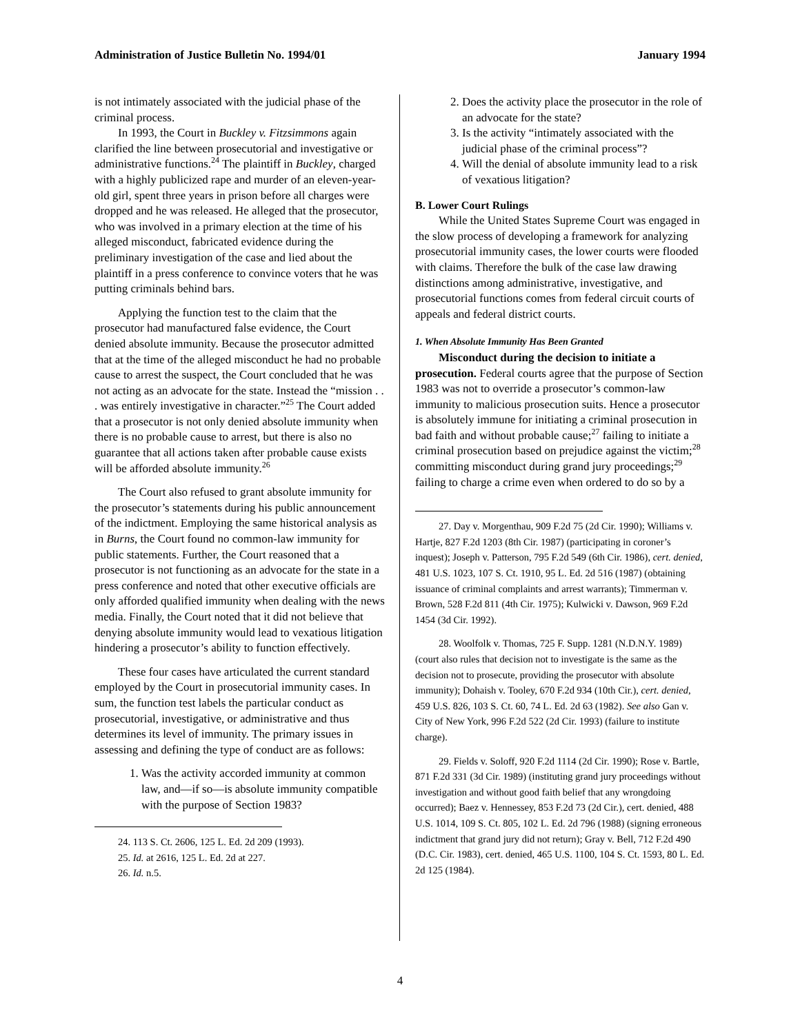Administration of Justice Bulletin No. 1994/01 January 1994
is not intimately associated with the judicial phase of the criminal process.
In 1993, the Court in Buckley v. Fitzsimmons again clarified the line between prosecutorial and investigative or administrative functions.<sup>24</sup> The plaintiff in Buckley, charged with a highly publicized rape and murder of an eleven-year-old girl, spent three years in prison before all charges were dropped and he was released. He alleged that the prosecutor, who was involved in a primary election at the time of his alleged misconduct, fabricated evidence during the preliminary investigation of the case and lied about the plaintiff in a press conference to convince voters that he was putting criminals behind bars.
Applying the function test to the claim that the prosecutor had manufactured false evidence, the Court denied absolute immunity. Because the prosecutor admitted that at the time of the alleged misconduct he had no probable cause to arrest the suspect, the Court concluded that he was not acting as an advocate for the state. Instead the “mission . . . was entirely investigative in character.”<sup>25</sup> The Court added that a prosecutor is not only denied absolute immunity when there is no probable cause to arrest, but there is also no guarantee that all actions taken after probable cause exists will be afforded absolute immunity.<sup>26</sup>
The Court also refused to grant absolute immunity for the prosecutor’s statements during his public announcement of the indictment. Employing the same historical analysis as in Burns, the Court found no common-law immunity for public statements. Further, the Court reasoned that a prosecutor is not functioning as an advocate for the state in a press conference and noted that other executive officials are only afforded qualified immunity when dealing with the news media. Finally, the Court noted that it did not believe that denying absolute immunity would lead to vexatious litigation hindering a prosecutor’s ability to function effectively.
These four cases have articulated the current standard employed by the Court in prosecutorial immunity cases. In sum, the function test labels the particular conduct as prosecutorial, investigative, or administrative and thus determines its level of immunity. The primary issues in assessing and defining the type of conduct are as follows:
1. Was the activity accorded immunity at common law, and—if so—is absolute immunity compatible with the purpose of Section 1983?
24. 113 S. Ct. 2606, 125 L. Ed. 2d 209 (1993).
25. Id. at 2616, 125 L. Ed. 2d at 227.
26. Id. n.5.
2. Does the activity place the prosecutor in the role of an advocate for the state?
3. Is the activity “intimately associated with the judicial phase of the criminal process”?
4. Will the denial of absolute immunity lead to a risk of vexatious litigation?
B. Lower Court Rulings
While the United States Supreme Court was engaged in the slow process of developing a framework for analyzing prosecutorial immunity cases, the lower courts were flooded with claims. Therefore the bulk of the case law drawing distinctions among administrative, investigative, and prosecutorial functions comes from federal circuit courts of appeals and federal district courts.
1. When Absolute Immunity Has Been Granted
Misconduct during the decision to initiate a prosecution. Federal courts agree that the purpose of Section 1983 was not to override a prosecutor’s common-law immunity to malicious prosecution suits. Hence a prosecutor is absolutely immune for initiating a criminal prosecution in bad faith and without probable cause;<sup>27</sup> failing to initiate a criminal prosecution based on prejudice against the victim;<sup>28</sup> committing misconduct during grand jury proceedings;<sup>29</sup> failing to charge a crime even when ordered to do so by a
27. Day v. Morgenthau, 909 F.2d 75 (2d Cir. 1990); Williams v. Hartje, 827 F.2d 1203 (8th Cir. 1987) (participating in coroner’s inquest); Joseph v. Patterson, 795 F.2d 549 (6th Cir. 1986), cert. denied, 481 U.S. 1023, 107 S. Ct. 1910, 95 L. Ed. 2d 516 (1987) (obtaining issuance of criminal complaints and arrest warrants); Timmerman v. Brown, 528 F.2d 811 (4th Cir. 1975); Kulwicki v. Dawson, 969 F.2d 1454 (3d Cir. 1992).
28. Woolfolk v. Thomas, 725 F. Supp. 1281 (N.D.N.Y. 1989) (court also rules that decision not to investigate is the same as the decision not to prosecute, providing the prosecutor with absolute immunity); Dohaish v. Tooley, 670 F.2d 934 (10th Cir.), cert. denied, 459 U.S. 826, 103 S. Ct. 60, 74 L. Ed. 2d 63 (1982). See also Gan v. City of New York, 996 F.2d 522 (2d Cir. 1993) (failure to institute charge).
29. Fields v. Soloff, 920 F.2d 1114 (2d Cir. 1990); Rose v. Bartle, 871 F.2d 331 (3d Cir. 1989) (instituting grand jury proceedings without investigation and without good faith belief that any wrongdoing occurred); Baez v. Hennessey, 853 F.2d 73 (2d Cir.), cert. denied, 488 U.S. 1014, 109 S. Ct. 805, 102 L. Ed. 2d 796 (1988) (signing erroneous indictment that grand jury did not return); Gray v. Bell, 712 F.2d 490 (D.C. Cir. 1983), cert. denied, 465 U.S. 1100, 104 S. Ct. 1593, 80 L. Ed. 2d 125 (1984).
4